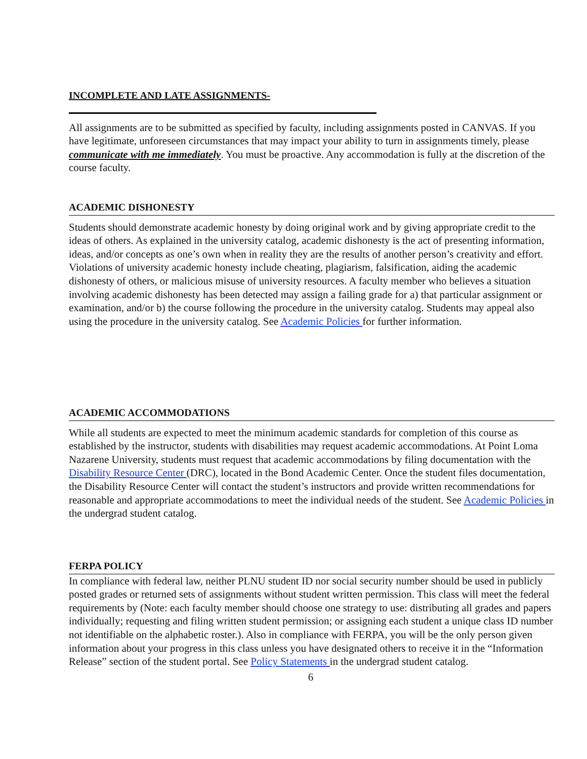INCOMPLETE AND LATE ASSIGNMENTS-
All assignments are to be submitted as specified by faculty, including assignments posted in CANVAS. If you have legitimate, unforeseen circumstances that may impact your ability to turn in assignments timely, please communicate with me immediately. You must be proactive. Any accommodation is fully at the discretion of the course faculty.
ACADEMIC DISHONESTY
Students should demonstrate academic honesty by doing original work and by giving appropriate credit to the ideas of others. As explained in the university catalog, academic dishonesty is the act of presenting information, ideas, and/or concepts as one’s own when in reality they are the results of another person’s creativity and effort. Violations of university academic honesty include cheating, plagiarism, falsification, aiding the academic dishonesty of others, or malicious misuse of university resources. A faculty member who believes a situation involving academic dishonesty has been detected may assign a failing grade for a) that particular assignment or examination, and/or b) the course following the procedure in the university catalog. Students may appeal also using the procedure in the university catalog. See Academic Policies for further information.
ACADEMIC ACCOMMODATIONS
While all students are expected to meet the minimum academic standards for completion of this course as established by the instructor, students with disabilities may request academic accommodations. At Point Loma Nazarene University, students must request that academic accommodations by filing documentation with the Disability Resource Center (DRC), located in the Bond Academic Center. Once the student files documentation, the Disability Resource Center will contact the student’s instructors and provide written recommendations for reasonable and appropriate accommodations to meet the individual needs of the student. See Academic Policies in the undergrad student catalog.
FERPA POLICY
In compliance with federal law, neither PLNU student ID nor social security number should be used in publicly posted grades or returned sets of assignments without student written permission. This class will meet the federal requirements by (Note: each faculty member should choose one strategy to use: distributing all grades and papers individually; requesting and filing written student permission; or assigning each student a unique class ID number not identifiable on the alphabetic roster.). Also in compliance with FERPA, you will be the only person given information about your progress in this class unless you have designated others to receive it in the “Information Release” section of the student portal. See Policy Statements in the undergrad student catalog.
6